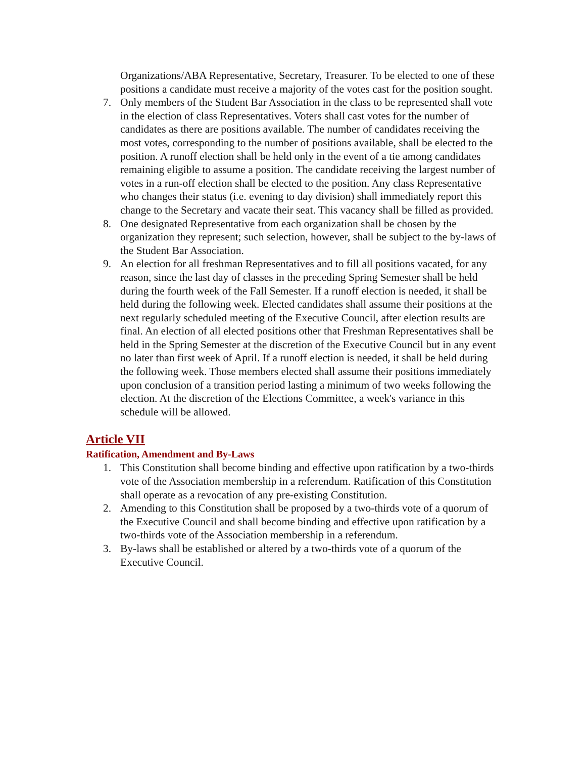Organizations/ABA Representative, Secretary, Treasurer. To be elected to one of these positions a candidate must receive a majority of the votes cast for the position sought.
7. Only members of the Student Bar Association in the class to be represented shall vote in the election of class Representatives. Voters shall cast votes for the number of candidates as there are positions available. The number of candidates receiving the most votes, corresponding to the number of positions available, shall be elected to the position. A runoff election shall be held only in the event of a tie among candidates remaining eligible to assume a position. The candidate receiving the largest number of votes in a run-off election shall be elected to the position. Any class Representative who changes their status (i.e. evening to day division) shall immediately report this change to the Secretary and vacate their seat. This vacancy shall be filled as provided.
8. One designated Representative from each organization shall be chosen by the organization they represent; such selection, however, shall be subject to the by-laws of the Student Bar Association.
9. An election for all freshman Representatives and to fill all positions vacated, for any reason, since the last day of classes in the preceding Spring Semester shall be held during the fourth week of the Fall Semester. If a runoff election is needed, it shall be held during the following week. Elected candidates shall assume their positions at the next regularly scheduled meeting of the Executive Council, after election results are final. An election of all elected positions other that Freshman Representatives shall be held in the Spring Semester at the discretion of the Executive Council but in any event no later than first week of April. If a runoff election is needed, it shall be held during the following week. Those members elected shall assume their positions immediately upon conclusion of a transition period lasting a minimum of two weeks following the election. At the discretion of the Elections Committee, a week's variance in this schedule will be allowed.
Article VII
Ratification, Amendment and By-Laws
1. This Constitution shall become binding and effective upon ratification by a two-thirds vote of the Association membership in a referendum. Ratification of this Constitution shall operate as a revocation of any pre-existing Constitution.
2. Amending to this Constitution shall be proposed by a two-thirds vote of a quorum of the Executive Council and shall become binding and effective upon ratification by a two-thirds vote of the Association membership in a referendum.
3. By-laws shall be established or altered by a two-thirds vote of a quorum of the Executive Council.